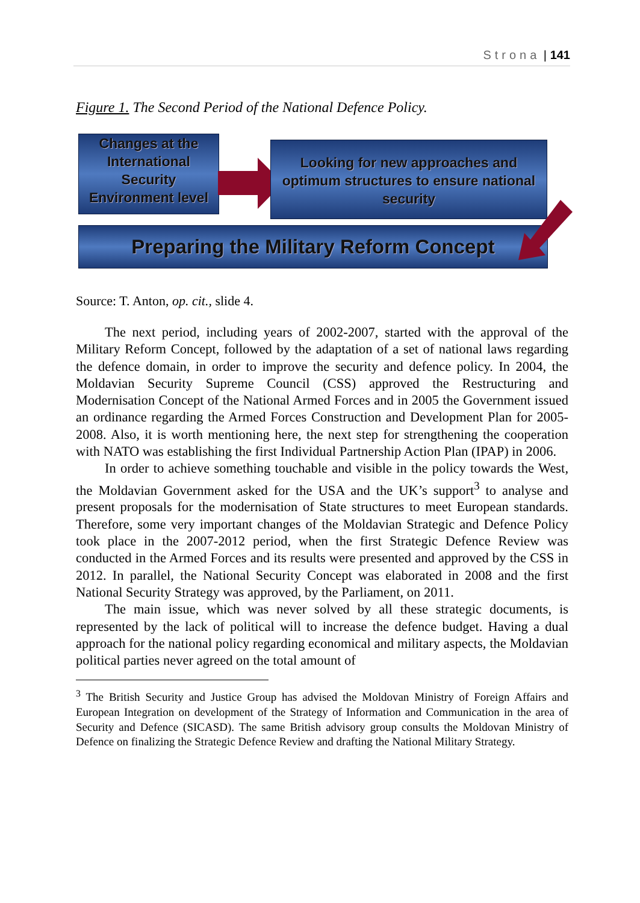Strona | 141
Figure 1. The Second Period of the National Defence Policy.
Changes at the International Security Environment level
Looking for new approaches and optimum structures to ensure national security
Preparing the Military Reform Concept
Source: T. Anton, op. cit., slide 4.
The next period, including years of 2002-2007, started with the approval of the Military Reform Concept, followed by the adaptation of a set of national laws regarding the defence domain, in order to improve the security and defence policy. In 2004, the Moldavian Security Supreme Council (CSS) approved the Restructuring and Modernisation Concept of the National Armed Forces and in 2005 the Government issued an ordinance regarding the Armed Forces Construction and Development Plan for 2005-2008. Also, it is worth mentioning here, the next step for strengthening the cooperation with NATO was establishing the first Individual Partnership Action Plan (IPAP) in 2006.
In order to achieve something touchable and visible in the policy towards the West, the Moldavian Government asked for the USA and the UK’s support<sup>3</sup> to analyse and present proposals for the modernisation of State structures to meet European standards. Therefore, some very important changes of the Moldavian Strategic and Defence Policy took place in the 2007-2012 period, when the first Strategic Defence Review was conducted in the Armed Forces and its results were presented and approved by the CSS in 2012. In parallel, the National Security Concept was elaborated in 2008 and the first National Security Strategy was approved, by the Parliament, on 2011.
The main issue, which was never solved by all these strategic documents, is represented by the lack of political will to increase the defence budget. Having a dual approach for the national policy regarding economical and military aspects, the Moldavian political parties never agreed on the total amount of
<sup>3</sup> The British Security and Justice Group has advised the Moldovan Ministry of Foreign Affairs and European Integration on development of the Strategy of Information and Communication in the area of Security and Defence (SICASD). The same British advisory group consults the Moldovan Ministry of Defence on finalizing the Strategic Defence Review and drafting the National Military Strategy.